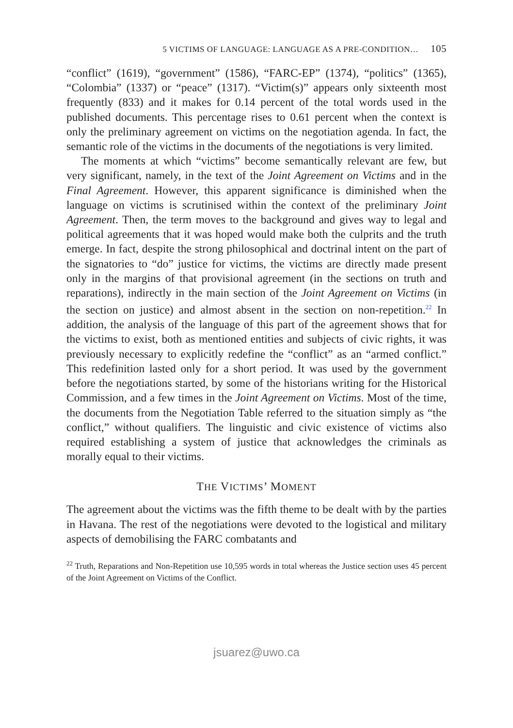5 VICTIMS OF LANGUAGE: LANGUAGE AS A PRE-CONDITION… 105
“conflict” (1619), “government” (1586), “FARC-EP” (1374), “politics” (1365), “Colombia” (1337) or “peace” (1317). “Victim(s)” appears only sixteenth most frequently (833) and it makes for 0.14 percent of the total words used in the published documents. This percentage rises to 0.61 percent when the context is only the preliminary agreement on victims on the negotiation agenda. In fact, the semantic role of the victims in the documents of the negotiations is very limited.
The moments at which “victims” become semantically relevant are few, but very significant, namely, in the text of the Joint Agreement on Victims and in the Final Agreement. However, this apparent significance is diminished when the language on victims is scrutinised within the context of the preliminary Joint Agreement. Then, the term moves to the background and gives way to legal and political agreements that it was hoped would make both the culprits and the truth emerge. In fact, despite the strong philosophical and doctrinal intent on the part of the signatories to “do” justice for victims, the victims are directly made present only in the margins of that provisional agreement (in the sections on truth and reparations), indirectly in the main section of the Joint Agreement on Victims (in the section on justice) and almost absent in the section on non-repetition.<sup>22</sup> In addition, the analysis of the language of this part of the agreement shows that for the victims to exist, both as mentioned entities and subjects of civic rights, it was previously necessary to explicitly redefine the “conflict” as an “armed conflict.” This redefinition lasted only for a short period. It was used by the government before the negotiations started, by some of the historians writing for the Historical Commission, and a few times in the Joint Agreement on Victims. Most of the time, the documents from the Negotiation Table referred to the situation simply as “the conflict,” without qualifiers. The linguistic and civic existence of victims also required establishing a system of justice that acknowledges the criminals as morally equal to their victims.
THE VICTIMS’ MOMENT
The agreement about the victims was the fifth theme to be dealt with by the parties in Havana. The rest of the negotiations were devoted to the logistical and military aspects of demobilising the FARC combatants and
<sup>22</sup> Truth, Reparations and Non-Repetition use 10,595 words in total whereas the Justice section uses 45 percent of the Joint Agreement on Victims of the Conflict.
jsuarez@uwo.ca